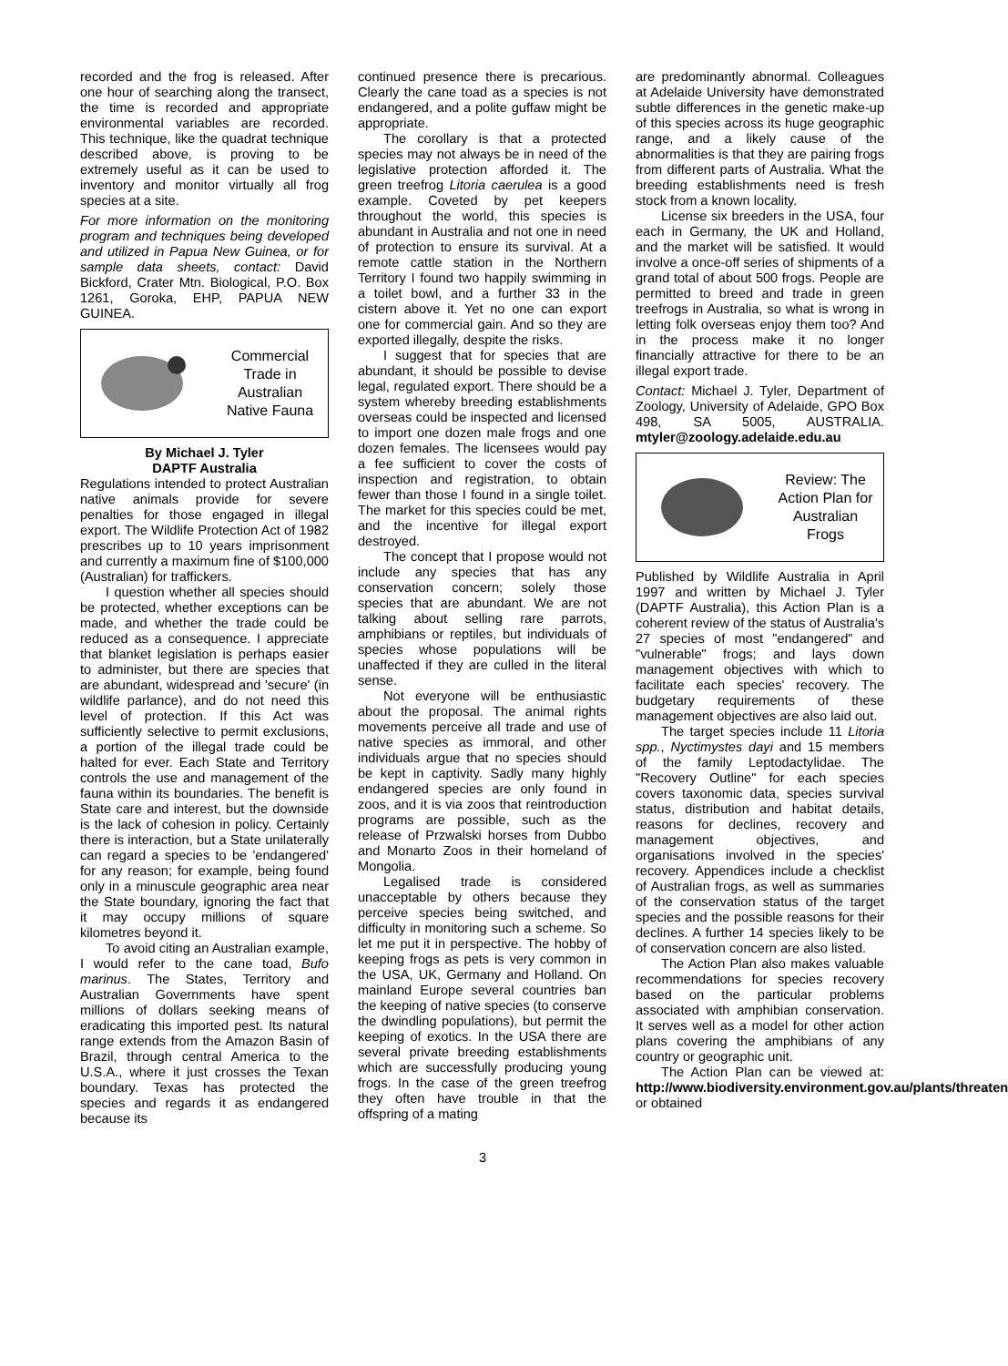recorded and the frog is released. After one hour of searching along the transect, the time is recorded and appropriate environmental variables are recorded. This technique, like the quadrat technique described above, is proving to be extremely useful as it can be used to inventory and monitor virtually all frog species at a site.
For more information on the monitoring program and techniques being developed and utilized in Papua New Guinea, or for sample data sheets, contact: David Bickford, Crater Mtn. Biological, P.O. Box 1261, Goroka, EHP, PAPUA NEW GUINEA.
Commercial
Trade in
Australian
Native Fauna
By Michael J. Tyler
DAPTF Australia
Regulations intended to protect Australian native animals provide for severe penalties for those engaged in illegal export. The Wildlife Protection Act of 1982 prescribes up to 10 years imprisonment and currently a maximum fine of $100,000 (Australian) for traffickers.
I question whether all species should be protected, whether exceptions can be made, and whether the trade could be reduced as a consequence. I appreciate that blanket legislation is perhaps easier to administer, but there are species that are abundant, widespread and 'secure' (in wildlife parlance), and do not need this level of protection. If this Act was sufficiently selective to permit exclusions, a portion of the illegal trade could be halted for ever. Each State and Territory controls the use and management of the fauna within its boundaries. The benefit is State care and interest, but the downside is the lack of cohesion in policy. Certainly there is interaction, but a State unilaterally can regard a species to be 'endangered' for any reason; for example, being found only in a minuscule geographic area near the State boundary, ignoring the fact that it may occupy millions of square kilometres beyond it.
To avoid citing an Australian example, I would refer to the cane toad, Bufo marinus. The States, Territory and Australian Governments have spent millions of dollars seeking means of eradicating this imported pest. Its natural range extends from the Amazon Basin of Brazil, through central America to the U.S.A., where it just crosses the Texan boundary. Texas has protected the species and regards it as endangered because its
continued presence there is precarious. Clearly the cane toad as a species is not endangered, and a polite guffaw might be appropriate.
The corollary is that a protected species may not always be in need of the legislative protection afforded it. The green treefrog Litoria caerulea is a good example. Coveted by pet keepers throughout the world, this species is abundant in Australia and not one in need of protection to ensure its survival. At a remote cattle station in the Northern Territory I found two happily swimming in a toilet bowl, and a further 33 in the cistern above it. Yet no one can export one for commercial gain. And so they are exported illegally, despite the risks.
I suggest that for species that are abundant, it should be possible to devise legal, regulated export. There should be a system whereby breeding establishments overseas could be inspected and licensed to import one dozen male frogs and one dozen females. The licensees would pay a fee sufficient to cover the costs of inspection and registration, to obtain fewer than those I found in a single toilet. The market for this species could be met, and the incentive for illegal export destroyed.
The concept that I propose would not include any species that has any conservation concern; solely those species that are abundant. We are not talking about selling rare parrots, amphibians or reptiles, but individuals of species whose populations will be unaffected if they are culled in the literal sense.
Not everyone will be enthusiastic about the proposal. The animal rights movements perceive all trade and use of native species as immoral, and other individuals argue that no species should be kept in captivity. Sadly many highly endangered species are only found in zoos, and it is via zoos that reintroduction programs are possible, such as the release of Przwalski horses from Dubbo and Monarto Zoos in their homeland of Mongolia.
Legalised trade is considered unacceptable by others because they perceive species being switched, and difficulty in monitoring such a scheme. So let me put it in perspective. The hobby of keeping frogs as pets is very common in the USA, UK, Germany and Holland. On mainland Europe several countries ban the keeping of native species (to conserve the dwindling populations), but permit the keeping of exotics. In the USA there are several private breeding establishments which are successfully producing young frogs. In the case of the green treefrog they often have trouble in that the offspring of a mating
are predominantly abnormal. Colleagues at Adelaide University have demonstrated subtle differences in the genetic make-up of this species across its huge geographic range, and a likely cause of the abnormalities is that they are pairing frogs from different parts of Australia. What the breeding establishments need is fresh stock from a known locality.
License six breeders in the USA, four each in Germany, the UK and Holland, and the market will be satisfied. It would involve a once-off series of shipments of a grand total of about 500 frogs. People are permitted to breed and trade in green treefrogs in Australia, so what is wrong in letting folk overseas enjoy them too? And in the process make it no longer financially attractive for there to be an illegal export trade.
Contact: Michael J. Tyler, Department of Zoology, University of Adelaide, GPO Box 498, SA 5005, AUSTRALIA. mtyler@zoology.adelaide.edu.au
Review: The
Action Plan for
Australian
Frogs
Published by Wildlife Australia in April 1997 and written by Michael J. Tyler (DAPTF Australia), this Action Plan is a coherent review of the status of Australia's 27 species of most "endangered" and "vulnerable" frogs; and lays down management objectives with which to facilitate each species' recovery. The budgetary requirements of these management objectives are also laid out.
The target species include 11 Litoria spp., Nyctimystes dayi and 15 members of the family Leptodactylidae. The "Recovery Outline" for each species covers taxonomic data, species survival status, distribution and habitat details, reasons for declines, recovery and management objectives, and organisations involved in the species' recovery. Appendices include a checklist of Australian frogs, as well as summaries of the conservation status of the target species and the possible reasons for their declines. A further 14 species likely to be of conservation concern are also listed.
The Action Plan also makes valuable recommendations for species recovery based on the particular problems associated with amphibian conservation. It serves well as a model for other action plans covering the amphibians of any country or geographic unit.
The Action Plan can be viewed at: http://www.biodiversity.environment.gov.au/plants/threaten or obtained
3